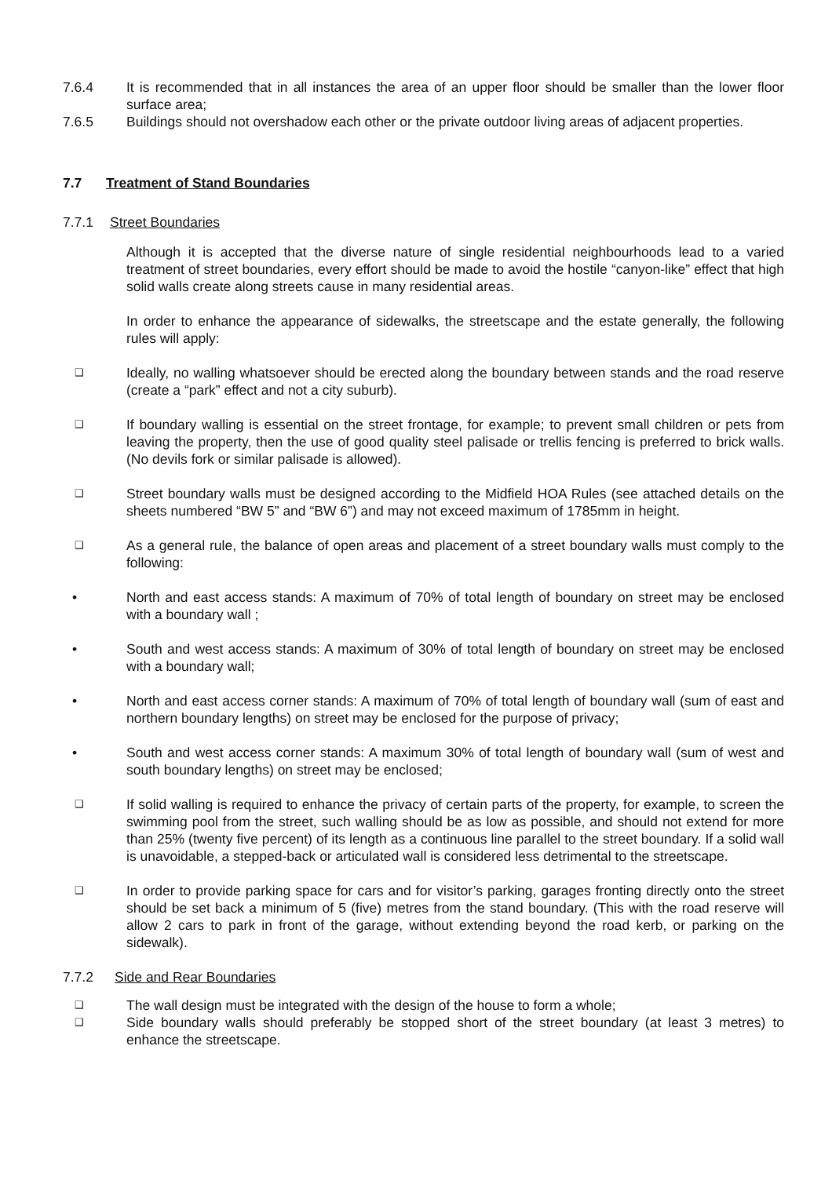7.6.4 It is recommended that in all instances the area of an upper floor should be smaller than the lower floor surface area;
7.6.5 Buildings should not overshadow each other or the private outdoor living areas of adjacent properties.
7.7 Treatment of Stand Boundaries
7.7.1 Street Boundaries
Although it is accepted that the diverse nature of single residential neighbourhoods lead to a varied treatment of street boundaries, every effort should be made to avoid the hostile “canyon-like” effect that high solid walls create along streets cause in many residential areas.
In order to enhance the appearance of sidewalks, the streetscape and the estate generally, the following rules will apply:
❑
Ideally, no walling whatsoever should be erected along the boundary between stands and the road reserve (create a “park” effect and not a city suburb).
❑
If boundary walling is essential on the street frontage, for example; to prevent small children or pets from leaving the property, then the use of good quality steel palisade or trellis fencing is preferred to brick walls. (No devils fork or similar palisade is allowed).
❑
Street boundary walls must be designed according to the Midfield HOA Rules (see attached details on the sheets numbered “BW 5” and “BW 6”) and may not exceed maximum of 1785mm in height.
❑
As a general rule, the balance of open areas and placement of a street boundary walls must comply to the following:
• North and east access stands: A maximum of 70% of total length of boundary on street may be enclosed with a boundary wall ;
• South and west access stands: A maximum of 30% of total length of boundary on street may be enclosed with a boundary wall;
• North and east access corner stands: A maximum of 70% of total length of boundary wall (sum of east and northern boundary lengths) on street may be enclosed for the purpose of privacy;
• South and west access corner stands: A maximum 30% of total length of boundary wall (sum of west and south boundary lengths) on street may be enclosed;
❑
If solid walling is required to enhance the privacy of certain parts of the property, for example, to screen the swimming pool from the street, such walling should be as low as possible, and should not extend for more than 25% (twenty five percent) of its length as a continuous line parallel to the street boundary. If a solid wall is unavoidable, a stepped-back or articulated wall is considered less detrimental to the streetscape.
❑
In order to provide parking space for cars and for visitor’s parking, garages fronting directly onto the street should be set back a minimum of 5 (five) metres from the stand boundary. (This with the road reserve will allow 2 cars to park in front of the garage, without extending beyond the road kerb, or parking on the sidewalk).
7.7.2 Side and Rear Boundaries
❑
The wall design must be integrated with the design of the house to form a whole;
❑
Side boundary walls should preferably be stopped short of the street boundary (at least 3 metres) to enhance the streetscape.